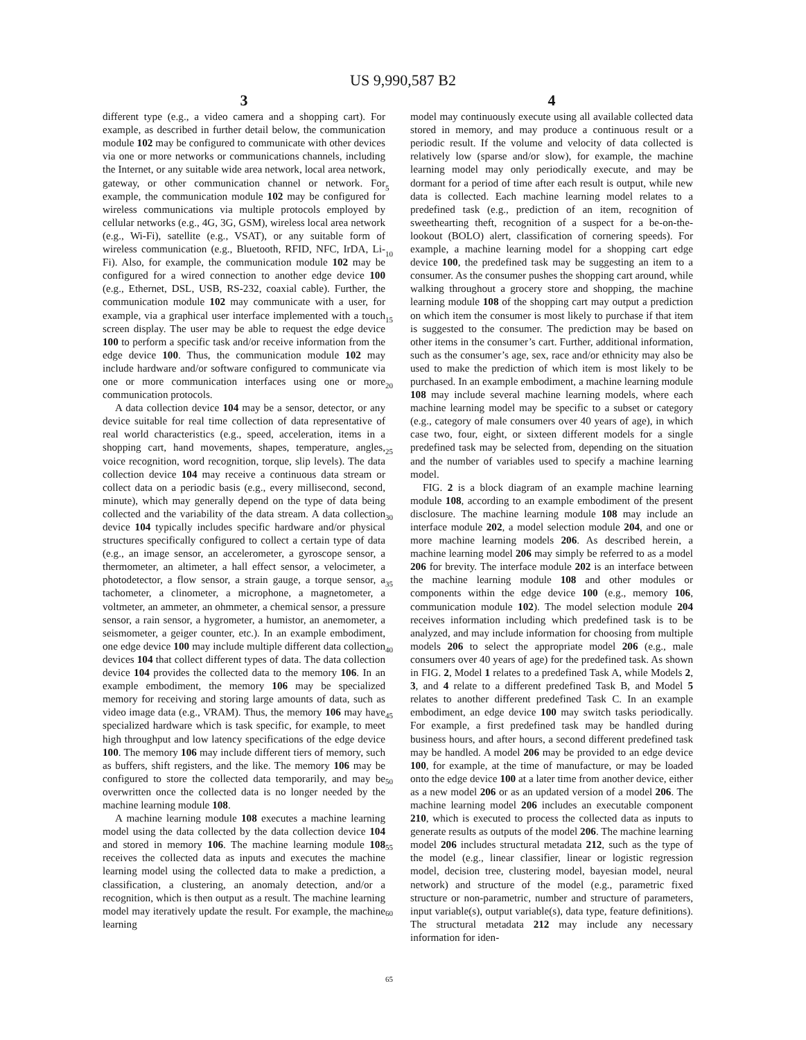US 9,990,587 B2
3
different type (e.g., a video camera and a shopping cart). For example, as described in further detail below, the communication module 102 may be configured to communicate with other devices via one or more networks or communications channels, including the Internet, or any suitable wide area network, local area network, gateway, or other communication channel or network. For example, the communication module 102 may be configured for wireless communications via multiple protocols employed by cellular networks (e.g., 4G, 3G, GSM), wireless local area network (e.g., Wi-Fi), satellite (e.g., VSAT), or any suitable form of wireless communication (e.g., Bluetooth, RFID, NFC, IrDA, Li-Fi). Also, for example, the communication module 102 may be configured for a wired connection to another edge device 100 (e.g., Ethernet, DSL, USB, RS-232, coaxial cable). Further, the communication module 102 may communicate with a user, for example, via a graphical user interface implemented with a touch screen display. The user may be able to request the edge device 100 to perform a specific task and/or receive information from the edge device 100. Thus, the communication module 102 may include hardware and/or software configured to communicate via one or more communication interfaces using one or more communication protocols.
A data collection device 104 may be a sensor, detector, or any device suitable for real time collection of data representative of real world characteristics (e.g., speed, acceleration, items in a shopping cart, hand movements, shapes, temperature, angles, voice recognition, word recognition, torque, slip levels). The data collection device 104 may receive a continuous data stream or collect data on a periodic basis (e.g., every millisecond, second, minute), which may generally depend on the type of data being collected and the variability of the data stream. A data collection device 104 typically includes specific hardware and/or physical structures specifically configured to collect a certain type of data (e.g., an image sensor, an accelerometer, a gyroscope sensor, a thermometer, an altimeter, a hall effect sensor, a velocimeter, a photodetector, a flow sensor, a strain gauge, a torque sensor, a tachometer, a clinometer, a microphone, a magnetometer, a voltmeter, an ammeter, an ohmmeter, a chemical sensor, a pressure sensor, a rain sensor, a hygrometer, a humistor, an anemometer, a seismometer, a geiger counter, etc.). In an example embodiment, one edge device 100 may include multiple different data collection devices 104 that collect different types of data. The data collection device 104 provides the collected data to the memory 106. In an example embodiment, the memory 106 may be specialized memory for receiving and storing large amounts of data, such as video image data (e.g., VRAM). Thus, the memory 106 may have specialized hardware which is task specific, for example, to meet high throughput and low latency specifications of the edge device 100. The memory 106 may include different tiers of memory, such as buffers, shift registers, and the like. The memory 106 may be configured to store the collected data temporarily, and may be overwritten once the collected data is no longer needed by the machine learning module 108.
A machine learning module 108 executes a machine learning model using the data collected by the data collection device 104 and stored in memory 106. The machine learning module 108 receives the collected data as inputs and executes the machine learning model using the collected data to make a prediction, a classification, a clustering, an anomaly detection, and/or a recognition, which is then output as a result. The machine learning model may iteratively update the result. For example, the machine learning
5
10
15
20
25
30
35
40
45
50
55
60
65
4
model may continuously execute using all available collected data stored in memory, and may produce a continuous result or a periodic result. If the volume and velocity of data collected is relatively low (sparse and/or slow), for example, the machine learning model may only periodically execute, and may be dormant for a period of time after each result is output, while new data is collected. Each machine learning model relates to a predefined task (e.g., prediction of an item, recognition of sweethearting theft, recognition of a suspect for a be-on-the-lookout (BOLO) alert, classification of cornering speeds). For example, a machine learning model for a shopping cart edge device 100, the predefined task may be suggesting an item to a consumer. As the consumer pushes the shopping cart around, while walking throughout a grocery store and shopping, the machine learning module 108 of the shopping cart may output a prediction on which item the consumer is most likely to purchase if that item is suggested to the consumer. The prediction may be based on other items in the consumer’s cart. Further, additional information, such as the consumer’s age, sex, race and/or ethnicity may also be used to make the prediction of which item is most likely to be purchased. In an example embodiment, a machine learning module 108 may include several machine learning models, where each machine learning model may be specific to a subset or category (e.g., category of male consumers over 40 years of age), in which case two, four, eight, or sixteen different models for a single predefined task may be selected from, depending on the situation and the number of variables used to specify a machine learning model.
FIG. 2 is a block diagram of an example machine learning module 108, according to an example embodiment of the present disclosure. The machine learning module 108 may include an interface module 202, a model selection module 204, and one or more machine learning models 206. As described herein, a machine learning model 206 may simply be referred to as a model 206 for brevity. The interface module 202 is an interface between the machine learning module 108 and other modules or components within the edge device 100 (e.g., memory 106, communication module 102). The model selection module 204 receives information including which predefined task is to be analyzed, and may include information for choosing from multiple models 206 to select the appropriate model 206 (e.g., male consumers over 40 years of age) for the predefined task. As shown in FIG. 2, Model 1 relates to a predefined Task A, while Models 2, 3, and 4 relate to a different predefined Task B, and Model 5 relates to another different predefined Task C. In an example embodiment, an edge device 100 may switch tasks periodically. For example, a first predefined task may be handled during business hours, and after hours, a second different predefined task may be handled. A model 206 may be provided to an edge device 100, for example, at the time of manufacture, or may be loaded onto the edge device 100 at a later time from another device, either as a new model 206 or as an updated version of a model 206. The machine learning model 206 includes an executable component 210, which is executed to process the collected data as inputs to generate results as outputs of the model 206. The machine learning model 206 includes structural metadata 212, such as the type of the model (e.g., linear classifier, linear or logistic regression model, decision tree, clustering model, bayesian model, neural network) and structure of the model (e.g., parametric fixed structure or non-parametric, number and structure of parameters, input variable(s), output variable(s), data type, feature definitions). The structural metadata 212 may include any necessary information for iden-